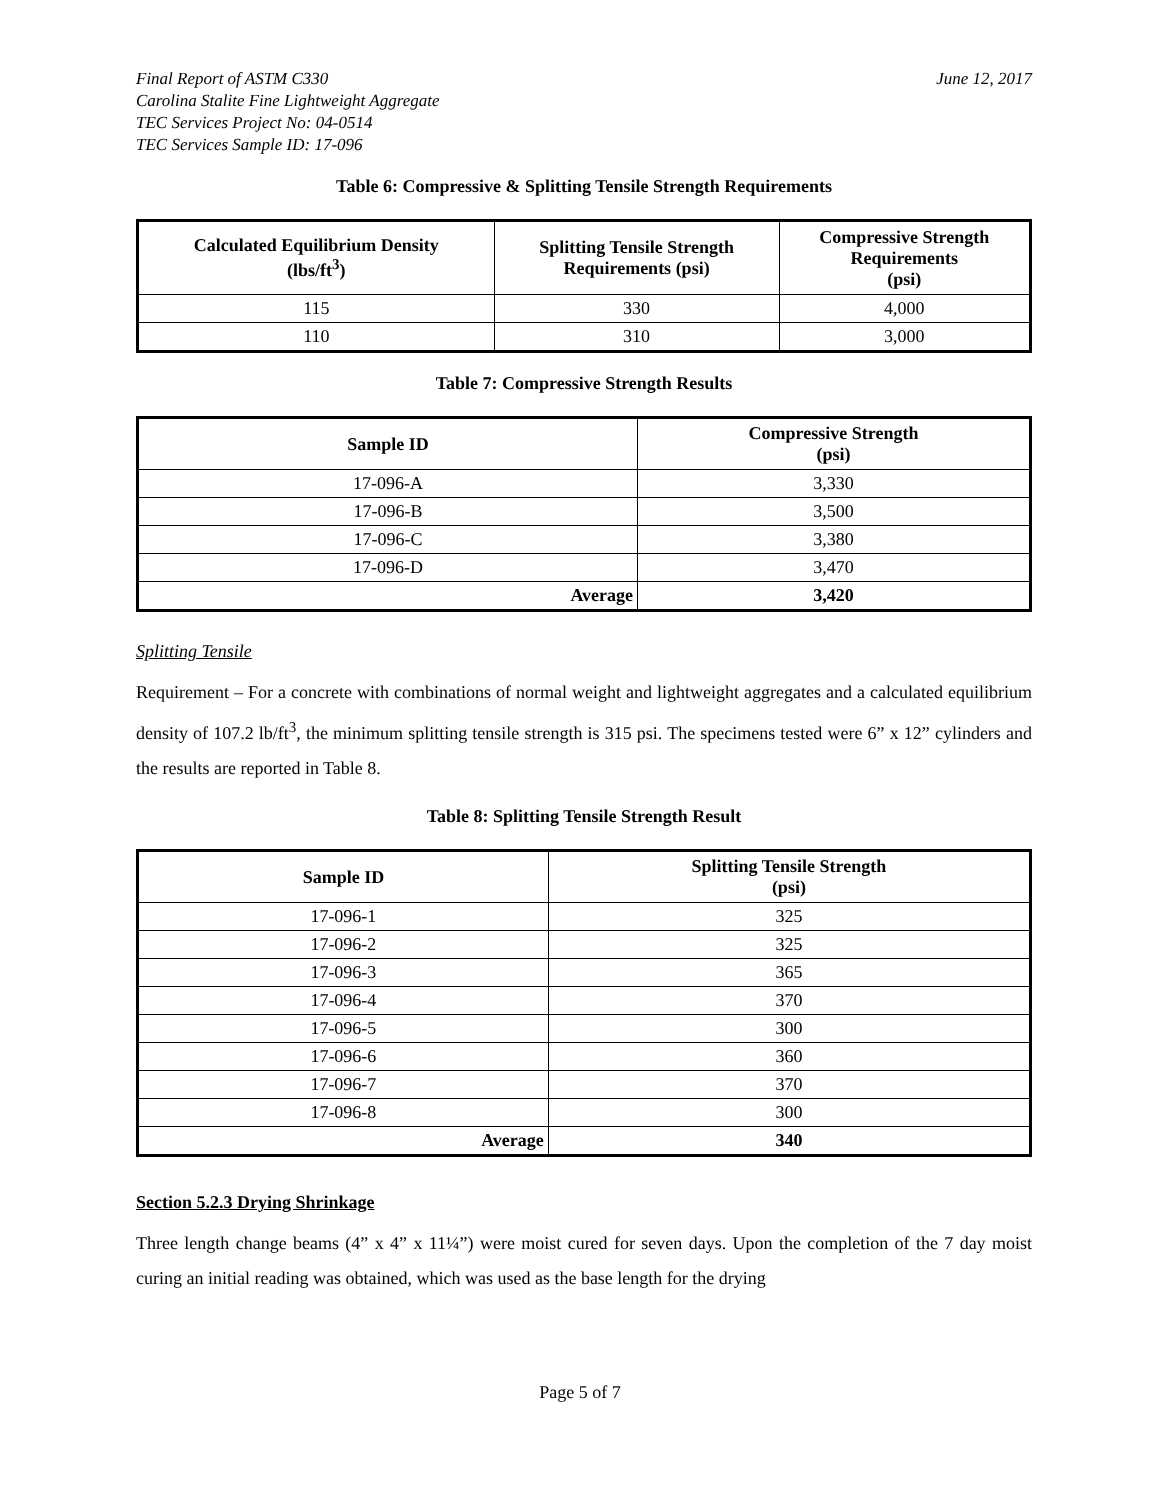Final Report of ASTM C330 June 12, 2017
Carolina Stalite Fine Lightweight Aggregate
TEC Services Project No: 04-0514
TEC Services Sample ID: 17-096
Table 6: Compressive & Splitting Tensile Strength Requirements
| Calculated Equilibrium Density (lbs/ft<sup>3</sup>) | Splitting Tensile Strength Requirements (psi) | Compressive Strength Requirements (psi) |
| --- | --- | --- |
| 115 | 330 | 4,000 |
| 110 | 310 | 3,000 |
Table 7: Compressive Strength Results
| Sample ID | Compressive Strength (psi) |
| --- | --- |
| 17-096-A | 3,330 |
| 17-096-B | 3,500 |
| 17-096-C | 3,380 |
| 17-096-D | 3,470 |
| Average | 3,420 |
Splitting Tensile
Requirement – For a concrete with combinations of normal weight and lightweight aggregates and a calculated equilibrium density of 107.2 lb/ft<sup>3</sup>, the minimum splitting tensile strength is 315 psi. The specimens tested were 6” x 12” cylinders and the results are reported in Table 8.
Table 8: Splitting Tensile Strength Result
| Sample ID | Splitting Tensile Strength (psi) |
| --- | --- |
| 17-096-1 | 325 |
| 17-096-2 | 325 |
| 17-096-3 | 365 |
| 17-096-4 | 370 |
| 17-096-5 | 300 |
| 17-096-6 | 360 |
| 17-096-7 | 370 |
| 17-096-8 | 300 |
| Average | 340 |
Section 5.2.3 Drying Shrinkage
Three length change beams (4” x 4” x 11¼”) were moist cured for seven days. Upon the completion of the 7 day moist curing an initial reading was obtained, which was used as the base length for the drying
Page 5 of 7